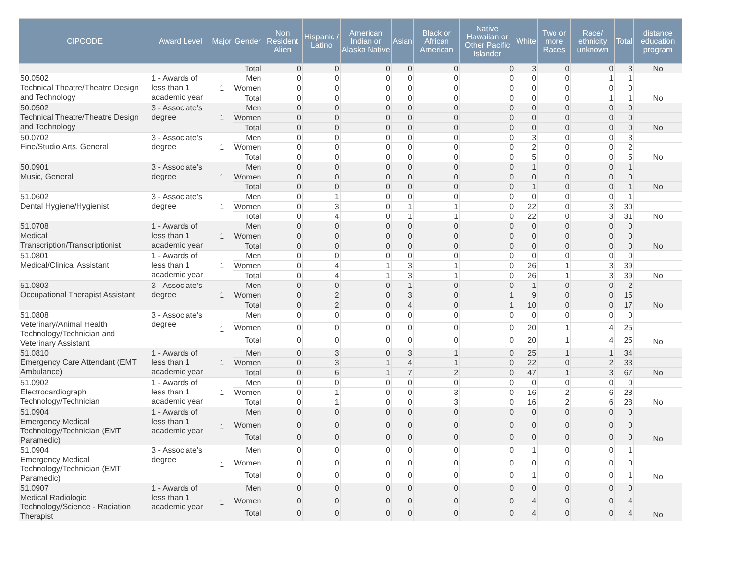| CIPCODE | Award Level | Major | Gender | Non Resident Alien | Hispanic / Latino | American Indian or Alaska Native | Asian | Black or African American | Native Hawaiian or Other Pacific Islander | White | Two or more Races | Race/ ethnicity unknown | Total | distance education program |
| --- | --- | --- | --- | --- | --- | --- | --- | --- | --- | --- | --- | --- | --- | --- |
| | | | Total | 0 | 0 | 0 | 0 | 0 | 0 | 3 | 0 | 0 | 3 | No |
| 50.0502 Technical Theatre/Theatre Design and Technology | 1 - Awards of less than 1 academic year | 1 | Men | 0 | 0 | 0 | 0 | 0 | 0 | 0 | 0 | 1 | 1 | |
| | | | Women | 0 | 0 | 0 | 0 | 0 | 0 | 0 | 0 | 0 | 0 | |
| | | | Total | 0 | 0 | 0 | 0 | 0 | 0 | 0 | 0 | 1 | 1 | No |
| 50.0502 Technical Theatre/Theatre Design and Technology | 3 - Associate's degree | 1 | Men | 0 | 0 | 0 | 0 | 0 | 0 | 0 | 0 | 0 | 0 | |
| | | | Women | 0 | 0 | 0 | 0 | 0 | 0 | 0 | 0 | 0 | 0 | |
| | | | Total | 0 | 0 | 0 | 0 | 0 | 0 | 0 | 0 | 0 | 0 | No |
| 50.0702 Fine/Studio Arts, General | 3 - Associate's degree | 1 | Men | 0 | 0 | 0 | 0 | 0 | 0 | 3 | 0 | 0 | 3 | |
| | | | Women | 0 | 0 | 0 | 0 | 0 | 0 | 2 | 0 | 0 | 2 | |
| | | | Total | 0 | 0 | 0 | 0 | 0 | 0 | 5 | 0 | 0 | 5 | No |
| 50.0901 Music, General | 3 - Associate's degree | 1 | Men | 0 | 0 | 0 | 0 | 0 | 0 | 1 | 0 | 0 | 1 | |
| | | | Women | 0 | 0 | 0 | 0 | 0 | 0 | 0 | 0 | 0 | 0 | |
| | | | Total | 0 | 0 | 0 | 0 | 0 | 0 | 1 | 0 | 0 | 1 | No |
| 51.0602 Dental Hygiene/Hygienist | 3 - Associate's degree | 1 | Men | 0 | 1 | 0 | 0 | 0 | 0 | 0 | 0 | 0 | 1 | |
| | | | Women | 0 | 3 | 0 | 1 | 1 | 0 | 22 | 0 | 3 | 30 | |
| | | | Total | 0 | 4 | 0 | 1 | 1 | 0 | 22 | 0 | 3 | 31 | No |
| 51.0708 Medical Transcription/Transcriptionist | 1 - Awards of less than 1 academic year | 1 | Men | 0 | 0 | 0 | 0 | 0 | 0 | 0 | 0 | 0 | 0 | |
| | | | Women | 0 | 0 | 0 | 0 | 0 | 0 | 0 | 0 | 0 | 0 | |
| | | | Total | 0 | 0 | 0 | 0 | 0 | 0 | 0 | 0 | 0 | 0 | No |
| 51.0801 Medical/Clinical Assistant | 1 - Awards of less than 1 academic year | 1 | Men | 0 | 0 | 0 | 0 | 0 | 0 | 0 | 0 | 0 | 0 | |
| | | | Women | 0 | 4 | 1 | 3 | 1 | 0 | 26 | 1 | 3 | 39 | |
| | | | Total | 0 | 4 | 1 | 3 | 1 | 0 | 26 | 1 | 3 | 39 | No |
| 51.0803 Occupational Therapist Assistant | 3 - Associate's degree | 1 | Men | 0 | 0 | 0 | 1 | 0 | 0 | 1 | 0 | 0 | 2 | |
| | | | Women | 0 | 2 | 0 | 3 | 0 | 1 | 9 | 0 | 0 | 15 | |
| | | | Total | 0 | 2 | 0 | 4 | 0 | 1 | 10 | 0 | 0 | 17 | No |
| 51.0808 Veterinary/Animal Health Technology/Technician and Veterinary Assistant | 3 - Associate's degree | 1 | Men | 0 | 0 | 0 | 0 | 0 | 0 | 0 | 0 | 0 | 0 | |
| | | | Women | 0 | 0 | 0 | 0 | 0 | 0 | 20 | 1 | 4 | 25 | |
| | | | Total | 0 | 0 | 0 | 0 | 0 | 0 | 20 | 1 | 4 | 25 | No |
| 51.0810 Emergency Care Attendant (EMT Ambulance) | 1 - Awards of less than 1 academic year | 1 | Men | 0 | 3 | 0 | 3 | 1 | 0 | 25 | 1 | 1 | 34 | |
| | | | Women | 0 | 3 | 1 | 4 | 1 | 0 | 22 | 0 | 2 | 33 | |
| | | | Total | 0 | 6 | 1 | 7 | 2 | 0 | 47 | 1 | 3 | 67 | No |
| 51.0902 Electrocardiograph Technology/Technician | 1 - Awards of less than 1 academic year | 1 | Men | 0 | 0 | 0 | 0 | 0 | 0 | 0 | 0 | 0 | 0 | |
| | | | Women | 0 | 1 | 0 | 0 | 3 | 0 | 16 | 2 | 6 | 28 | |
| | | | Total | 0 | 1 | 0 | 0 | 3 | 0 | 16 | 2 | 6 | 28 | No |
| 51.0904 Emergency Medical Technology/Technician (EMT Paramedic) | 1 - Awards of less than 1 academic year | 1 | Men | 0 | 0 | 0 | 0 | 0 | 0 | 0 | 0 | 0 | 0 | |
| | | | Women | 0 | 0 | 0 | 0 | 0 | 0 | 0 | 0 | 0 | 0 | |
| | | | Total | 0 | 0 | 0 | 0 | 0 | 0 | 0 | 0 | 0 | 0 | No |
| 51.0904 Emergency Medical Technology/Technician (EMT Paramedic) | 3 - Associate's degree | 1 | Men | 0 | 0 | 0 | 0 | 0 | 0 | 1 | 0 | 0 | 1 | |
| | | | Women | 0 | 0 | 0 | 0 | 0 | 0 | 0 | 0 | 0 | 0 | |
| | | | Total | 0 | 0 | 0 | 0 | 0 | 0 | 1 | 0 | 0 | 1 | No |
| 51.0907 Medical Radiologic Technology/Science - Radiation Therapist | 1 - Awards of less than 1 academic year | 1 | Men | 0 | 0 | 0 | 0 | 0 | 0 | 0 | 0 | 0 | 0 | |
| | | | Women | 0 | 0 | 0 | 0 | 0 | 0 | 4 | 0 | 0 | 4 | |
| | | | Total | 0 | 0 | 0 | 0 | 0 | 0 | 4 | 0 | 0 | 4 | No |